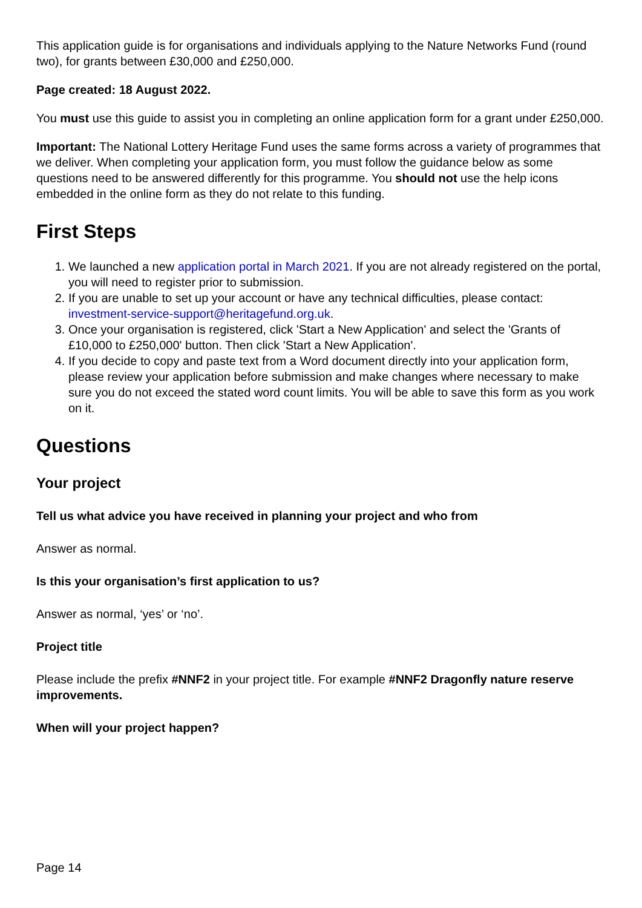This application guide is for organisations and individuals applying to the Nature Networks Fund (round two), for grants between £30,000 and £250,000.
Page created: 18 August 2022.
You must use this guide to assist you in completing an online application form for a grant under £250,000.
Important: The National Lottery Heritage Fund uses the same forms across a variety of programmes that we deliver. When completing your application form, you must follow the guidance below as some questions need to be answered differently for this programme. You should not use the help icons embedded in the online form as they do not relate to this funding.
First Steps
1. We launched a new application portal in March 2021. If you are not already registered on the portal, you will need to register prior to submission.
2. If you are unable to set up your account or have any technical difficulties, please contact: investment-service-support@heritagefund.org.uk.
3. Once your organisation is registered, click 'Start a New Application' and select the 'Grants of £10,000 to £250,000' button. Then click 'Start a New Application'.
4. If you decide to copy and paste text from a Word document directly into your application form, please review your application before submission and make changes where necessary to make sure you do not exceed the stated word count limits. You will be able to save this form as you work on it.
Questions
Your project
Tell us what advice you have received in planning your project and who from
Answer as normal.
Is this your organisation’s first application to us?
Answer as normal, ‘yes’ or ‘no’.
Project title
Please include the prefix #NNF2 in your project title. For example #NNF2 Dragonfly nature reserve improvements.
When will your project happen?
Page 14